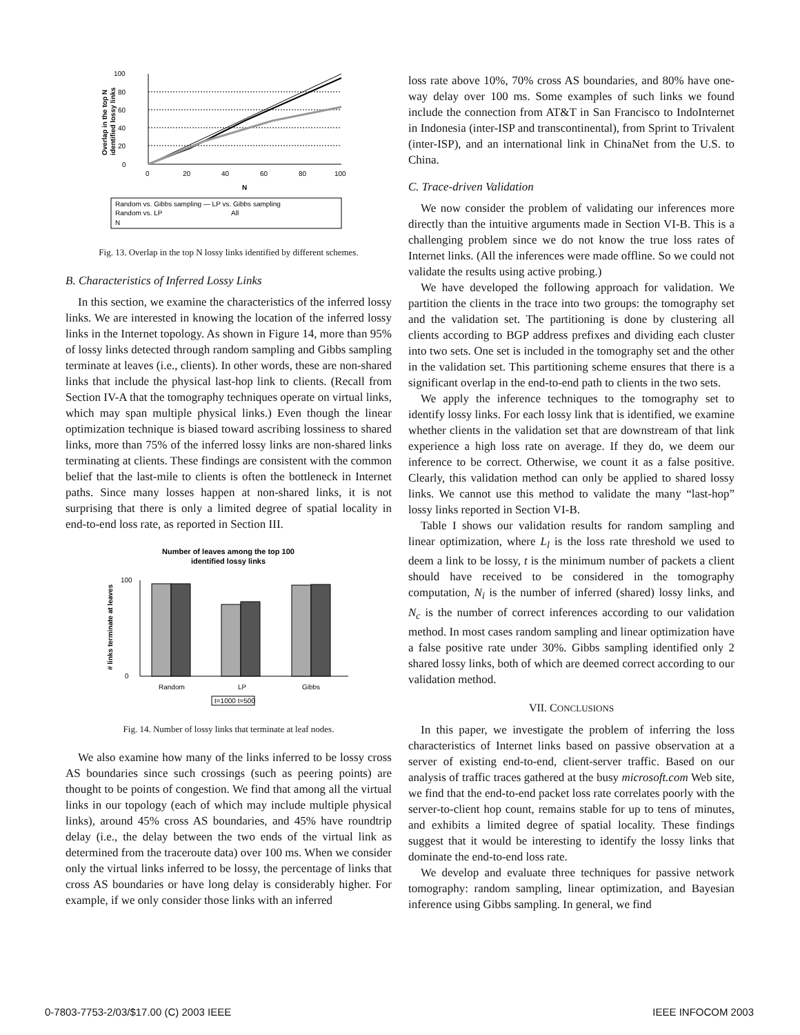100
80
60
40
20
0
0
20
40
60
80
100
N
Overlap in the top N
identified lossy links
Random vs. Gibbs sampling — LP vs. Gibbs sampling
Random vs. LP
All
N
Fig. 13. Overlap in the top N lossy links identified by different schemes.
B. Characteristics of Inferred Lossy Links
In this section, we examine the characteristics of the inferred lossy links. We are interested in knowing the location of the inferred lossy links in the Internet topology. As shown in Figure 14, more than 95% of lossy links detected through random sampling and Gibbs sampling terminate at leaves (i.e., clients). In other words, these are non-shared links that include the physical last-hop link to clients. (Recall from Section IV-A that the tomography techniques operate on virtual links, which may span multiple physical links.) Even though the linear optimization technique is biased toward ascribing lossiness to shared links, more than 75% of the inferred lossy links are non-shared links terminating at clients. These findings are consistent with the common belief that the last-mile to clients is often the bottleneck in Internet paths. Since many losses happen at non-shared links, it is not surprising that there is only a limited degree of spatial locality in end-to-end loss rate, as reported in Section III.
Number of leaves among the top 100
identified lossy links
100
0
Random
LP
Gibbs
# links terminate at leaves
t=1000 t=500
Fig. 14. Number of lossy links that terminate at leaf nodes.
We also examine how many of the links inferred to be lossy cross AS boundaries since such crossings (such as peering points) are thought to be points of congestion. We find that among all the virtual links in our topology (each of which may include multiple physical links), around 45% cross AS boundaries, and 45% have roundtrip delay (i.e., the delay between the two ends of the virtual link as determined from the traceroute data) over 100 ms. When we consider only the virtual links inferred to be lossy, the percentage of links that cross AS boundaries or have long delay is considerably higher. For example, if we only consider those links with an inferred
loss rate above 10%, 70% cross AS boundaries, and 80% have one-way delay over 100 ms. Some examples of such links we found include the connection from AT&T in San Francisco to IndoInternet in Indonesia (inter-ISP and transcontinental), from Sprint to Trivalent (inter-ISP), and an international link in ChinaNet from the U.S. to China.
C. Trace-driven Validation
We now consider the problem of validating our inferences more directly than the intuitive arguments made in Section VI-B. This is a challenging problem since we do not know the true loss rates of Internet links. (All the inferences were made offline. So we could not validate the results using active probing.)
We have developed the following approach for validation. We partition the clients in the trace into two groups: the tomography set and the validation set. The partitioning is done by clustering all clients according to BGP address prefixes and dividing each cluster into two sets. One set is included in the tomography set and the other in the validation set. This partitioning scheme ensures that there is a significant overlap in the end-to-end path to clients in the two sets.
We apply the inference techniques to the tomography set to identify lossy links. For each lossy link that is identified, we examine whether clients in the validation set that are downstream of that link experience a high loss rate on average. If they do, we deem our inference to be correct. Otherwise, we count it as a false positive. Clearly, this validation method can only be applied to shared lossy links. We cannot use this method to validate the many “last-hop” lossy links reported in Section VI-B.
Table I shows our validation results for random sampling and linear optimization, where L<sub>l</sub> is the loss rate threshold we used to deem a link to be lossy, t is the minimum number of packets a client should have received to be considered in the tomography computation, N<sub>i</sub> is the number of inferred (shared) lossy links, and N<sub>c</sub> is the number of correct inferences according to our validation method. In most cases random sampling and linear optimization have a false positive rate under 30%. Gibbs sampling identified only 2 shared lossy links, both of which are deemed correct according to our validation method.
VII. CONCLUSIONS
In this paper, we investigate the problem of inferring the loss characteristics of Internet links based on passive observation at a server of existing end-to-end, client-server traffic. Based on our analysis of traffic traces gathered at the busy microsoft.com Web site, we find that the end-to-end packet loss rate correlates poorly with the server-to-client hop count, remains stable for up to tens of minutes, and exhibits a limited degree of spatial locality. These findings suggest that it would be interesting to identify the lossy links that dominate the end-to-end loss rate.
We develop and evaluate three techniques for passive network tomography: random sampling, linear optimization, and Bayesian inference using Gibbs sampling. In general, we find
0-7803-7753-2/03/$17.00 (C) 2003 IEEE
IEEE INFOCOM 2003